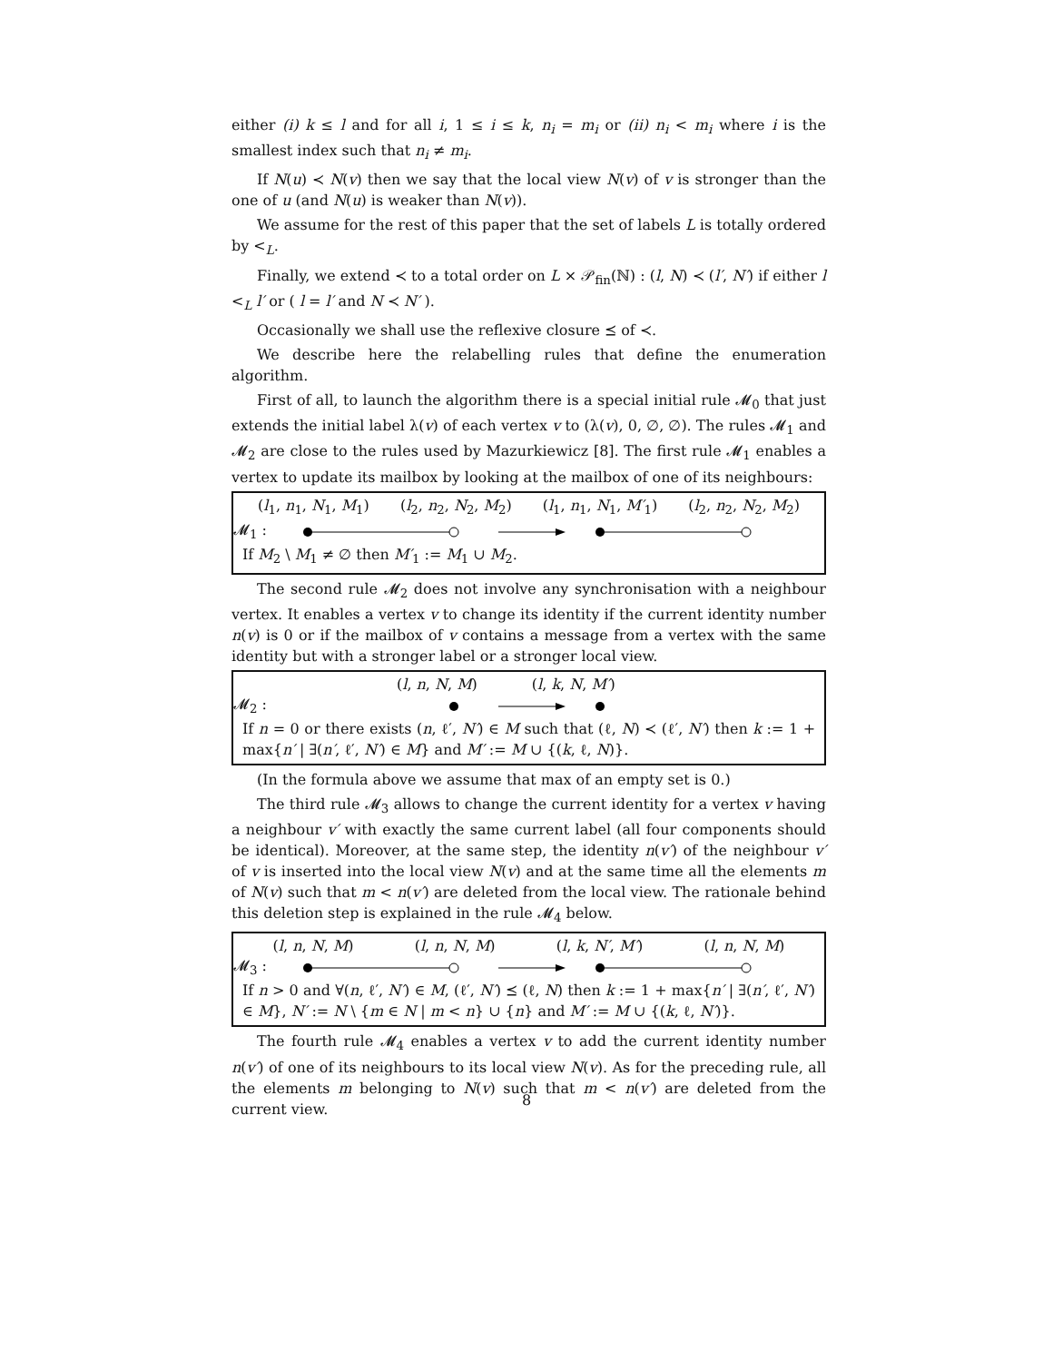either (i) k ≤ l and for all i, 1 ≤ i ≤ k, n<sub>i</sub> = m<sub>i</sub> or (ii) n<sub>i</sub> < m<sub>i</sub> where i is the smallest index such that n<sub>i</sub> ≠ m<sub>i</sub>.
If N(u) ≺ N(v) then we say that the local view N(v) of v is stronger than the one of u (and N(u) is weaker than N(v)).
We assume for the rest of this paper that the set of labels L is totally ordered by <<sub>L</sub>.
Finally, we extend ≺ to a total order on L × 𝒫<sub>fin</sub>(ℕ) : (l, N) ≺ (l′, N′) if either l <<sub>L</sub> l′ or ( l = l′ and N ≺ N′ ).
Occasionally we shall use the reflexive closure ⪯ of ≺.
We describe here the relabelling rules that define the enumeration algorithm.
First of all, to launch the algorithm there is a special initial rule 𝓜<sub>0</sub> that just extends the initial label λ(v) of each vertex v to (λ(v), 0, ∅, ∅). The rules 𝓜<sub>1</sub> and 𝓜<sub>2</sub> are close to the rules used by Mazurkiewicz [8]. The first rule 𝓜<sub>1</sub> enables a vertex to update its mailbox by looking at the mailbox of one of its neighbours:
(l<sub>1</sub>, n<sub>1</sub>, N<sub>1</sub>, M<sub>1</sub>) (l<sub>2</sub>, n<sub>2</sub>, N<sub>2</sub>, M<sub>2</sub>) (l<sub>1</sub>, n<sub>1</sub>, N<sub>1</sub>, M′<sub>1</sub>) (l<sub>2</sub>, n<sub>2</sub>, N<sub>2</sub>, M<sub>2</sub>)
𝓜<sub>1</sub> :
If M<sub>2</sub> \ M<sub>1</sub> ≠ ∅ then M′<sub>1</sub> := M<sub>1</sub> ∪ M<sub>2</sub>.
The second rule 𝓜<sub>2</sub> does not involve any synchronisation with a neighbour vertex. It enables a vertex v to change its identity if the current identity number n(v) is 0 or if the mailbox of v contains a message from a vertex with the same identity but with a stronger label or a stronger local view.
(l, n, N, M) (l, k, N, M′)
𝓜<sub>2</sub> :
If n = 0 or there exists (n, ℓ′, N′) ∈ M such that (ℓ, N) ≺ (ℓ′, N′) then k := 1 + max{n′ | ∃(n′, ℓ′, N′) ∈ M} and M′ := M ∪ {(k, ℓ, N)}.
(In the formula above we assume that max of an empty set is 0.)
The third rule 𝓜<sub>3</sub> allows to change the current identity for a vertex v having a neighbour v′ with exactly the same current label (all four components should be identical). Moreover, at the same step, the identity n(v′) of the neighbour v′ of v is inserted into the local view N(v) and at the same time all the elements m of N(v) such that m < n(v′) are deleted from the local view. The rationale behind this deletion step is explained in the rule 𝓜<sub>4</sub> below.
(l, n, N, M) (l, n, N, M) (l, k, N′, M′) (l, n, N, M)
𝓜<sub>3</sub> :
If n > 0 and ∀(n, ℓ′, N′) ∈ M, (ℓ′, N′) ⪯ (ℓ, N) then k := 1 + max{n′ | ∃(n′, ℓ′, N′) ∈ M}, N′ := N \ {m ∈ N | m < n} ∪ {n} and M′ := M ∪ {(k, ℓ, N′)}.
The fourth rule 𝓜<sub>4</sub> enables a vertex v to add the current identity number n(v′) of one of its neighbours to its local view N(v). As for the preceding rule, all the elements m belonging to N(v) such that m < n(v′) are deleted from the current view.
8